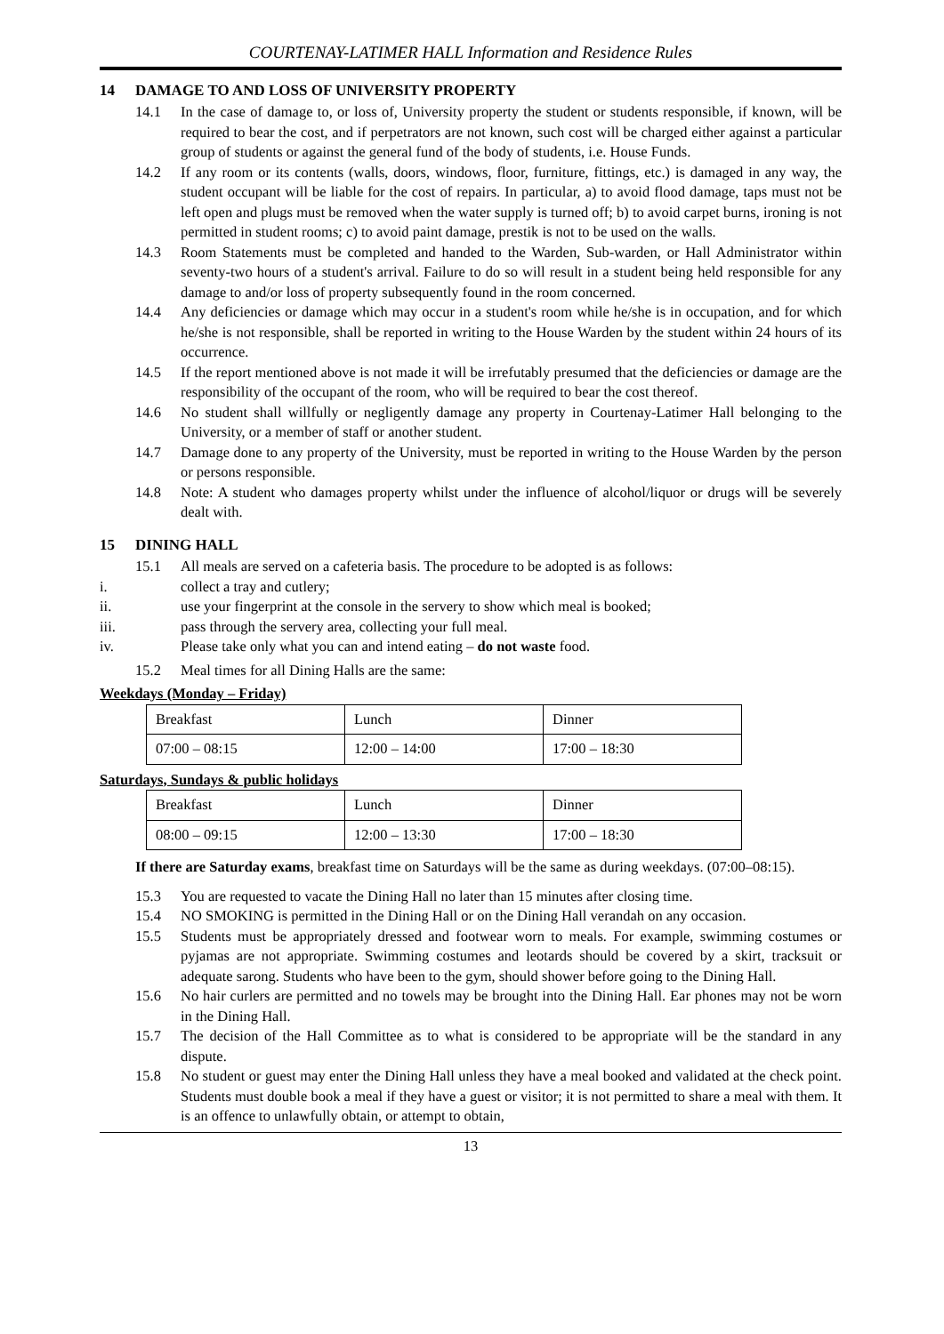COURTENAY-LATIMER HALL Information and Residence Rules
14 DAMAGE TO AND LOSS OF UNIVERSITY PROPERTY
14.1 In the case of damage to, or loss of, University property the student or students responsible, if known, will be required to bear the cost, and if perpetrators are not known, such cost will be charged either against a particular group of students or against the general fund of the body of students, i.e. House Funds.
14.2 If any room or its contents (walls, doors, windows, floor, furniture, fittings, etc.) is damaged in any way, the student occupant will be liable for the cost of repairs. In particular, a) to avoid flood damage, taps must not be left open and plugs must be removed when the water supply is turned off; b) to avoid carpet burns, ironing is not permitted in student rooms; c) to avoid paint damage, prestik is not to be used on the walls.
14.3 Room Statements must be completed and handed to the Warden, Sub-warden, or Hall Administrator within seventy-two hours of a student's arrival. Failure to do so will result in a student being held responsible for any damage to and/or loss of property subsequently found in the room concerned.
14.4 Any deficiencies or damage which may occur in a student's room while he/she is in occupation, and for which he/she is not responsible, shall be reported in writing to the House Warden by the student within 24 hours of its occurrence.
14.5 If the report mentioned above is not made it will be irrefutably presumed that the deficiencies or damage are the responsibility of the occupant of the room, who will be required to bear the cost thereof.
14.6 No student shall willfully or negligently damage any property in Courtenay-Latimer Hall belonging to the University, or a member of staff or another student.
14.7 Damage done to any property of the University, must be reported in writing to the House Warden by the person or persons responsible.
14.8 Note: A student who damages property whilst under the influence of alcohol/liquor or drugs will be severely dealt with.
15 DINING HALL
15.1 All meals are served on a cafeteria basis. The procedure to be adopted is as follows:
i. collect a tray and cutlery;
ii. use your fingerprint at the console in the servery to show which meal is booked;
iii. pass through the servery area, collecting your full meal.
iv. Please take only what you can and intend eating – do not waste food.
15.2 Meal times for all Dining Halls are the same:
Weekdays (Monday – Friday)
| Breakfast | Lunch | Dinner |
| 07:00 – 08:15 | 12:00 – 14:00 | 17:00 – 18:30 |
Saturdays, Sundays & public holidays
| Breakfast | Lunch | Dinner |
| 08:00 – 09:15 | 12:00 – 13:30 | 17:00 – 18:30 |
If there are Saturday exams, breakfast time on Saturdays will be the same as during weekdays. (07:00–08:15).
15.3 You are requested to vacate the Dining Hall no later than 15 minutes after closing time.
15.4 NO SMOKING is permitted in the Dining Hall or on the Dining Hall verandah on any occasion.
15.5 Students must be appropriately dressed and footwear worn to meals. For example, swimming costumes or pyjamas are not appropriate. Swimming costumes and leotards should be covered by a skirt, tracksuit or adequate sarong. Students who have been to the gym, should shower before going to the Dining Hall.
15.6 No hair curlers are permitted and no towels may be brought into the Dining Hall. Ear phones may not be worn in the Dining Hall.
15.7 The decision of the Hall Committee as to what is considered to be appropriate will be the standard in any dispute.
15.8 No student or guest may enter the Dining Hall unless they have a meal booked and validated at the check point. Students must double book a meal if they have a guest or visitor; it is not permitted to share a meal with them. It is an offence to unlawfully obtain, or attempt to obtain,
13